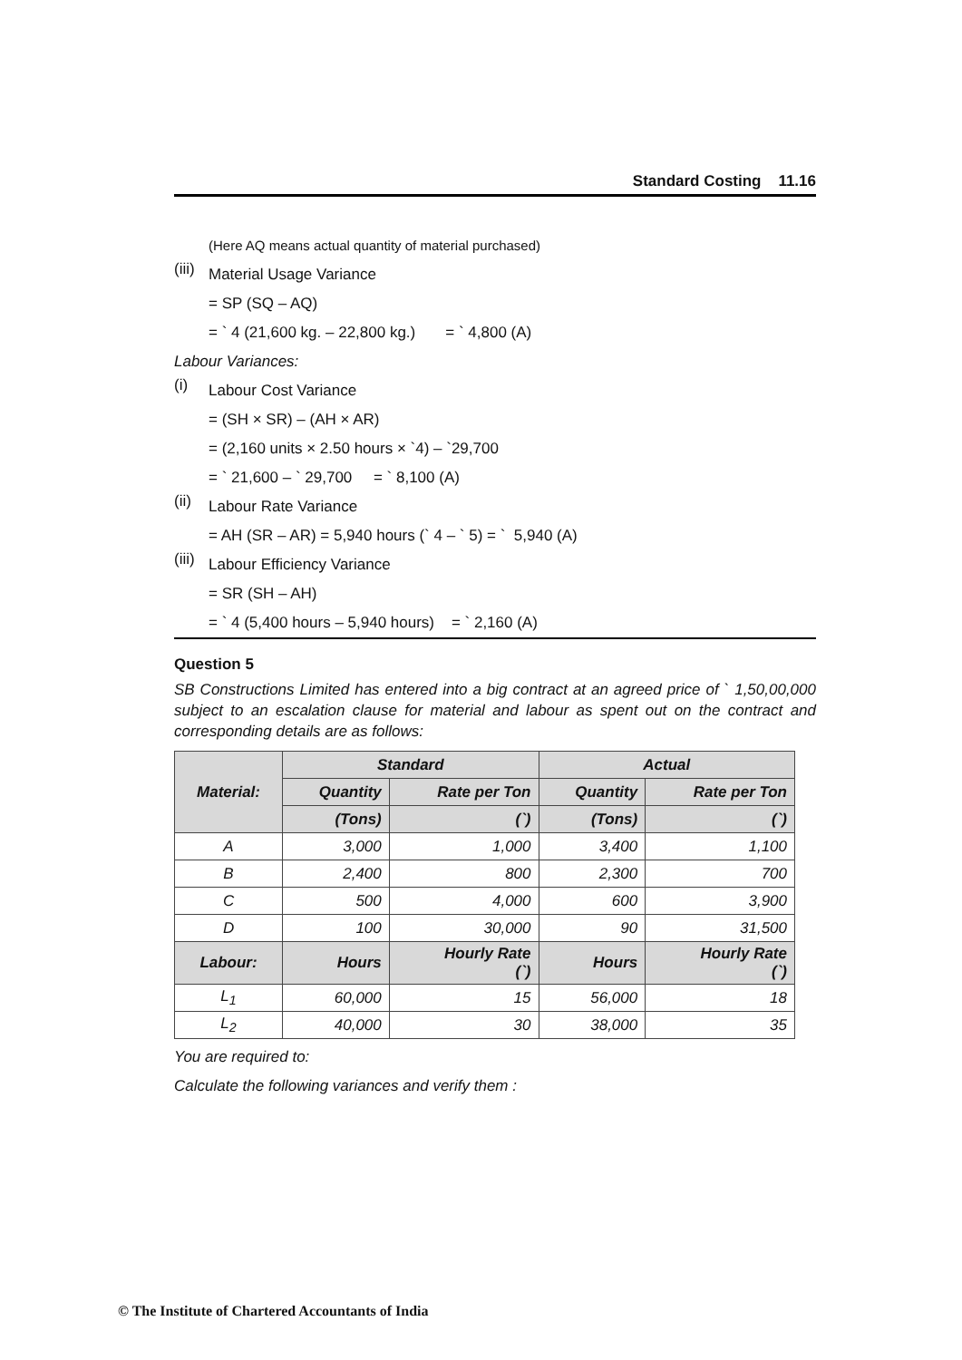Standard Costing 11.16
(Here AQ means actual quantity of material purchased)
(iii)
Material Usage Variance
= SP (SQ – AQ)
= ` 4 (21,600 kg. – 22,800 kg.) = ` 4,800 (A)
Labour Variances:
(i)
Labour Cost Variance
= (SH × SR) – (AH × AR)
= (2,160 units × 2.50 hours × `4) – `29,700
= ` 21,600 – ` 29,700 = ` 8,100 (A)
(ii)
Labour Rate Variance
= AH (SR – AR) = 5,940 hours (` 4 – ` 5) = ` 5,940 (A)
(iii)
Labour Efficiency Variance
= SR (SH – AH)
= ` 4 (5,400 hours – 5,940 hours) = ` 2,160 (A)
Question 5
SB Constructions Limited has entered into a big contract at an agreed price of ` 1,50,00,000 subject to an escalation clause for material and labour as spent out on the contract and corresponding details are as follows:
| Material: | Standard | | Actual | |
| | Quantity | Rate per Ton | Quantity | Rate per Ton |
| | (Tons) | (`) | (Tons) | (`) |
| A | 3,000 | 1,000 | 3,400 | 1,100 |
| B | 2,400 | 800 | 2,300 | 700 |
| C | 500 | 4,000 | 600 | 3,900 |
| D | 100 | 30,000 | 90 | 31,500 |
| Labour: | Hours | Hourly Rate (`) | Hours | Hourly Rate (`) |
| L<sub>1</sub> | 60,000 | 15 | 56,000 | 18 |
| L<sub>2</sub> | 40,000 | 30 | 38,000 | 35 |
You are required to:
Calculate the following variances and verify them :
© The Institute of Chartered Accountants of India